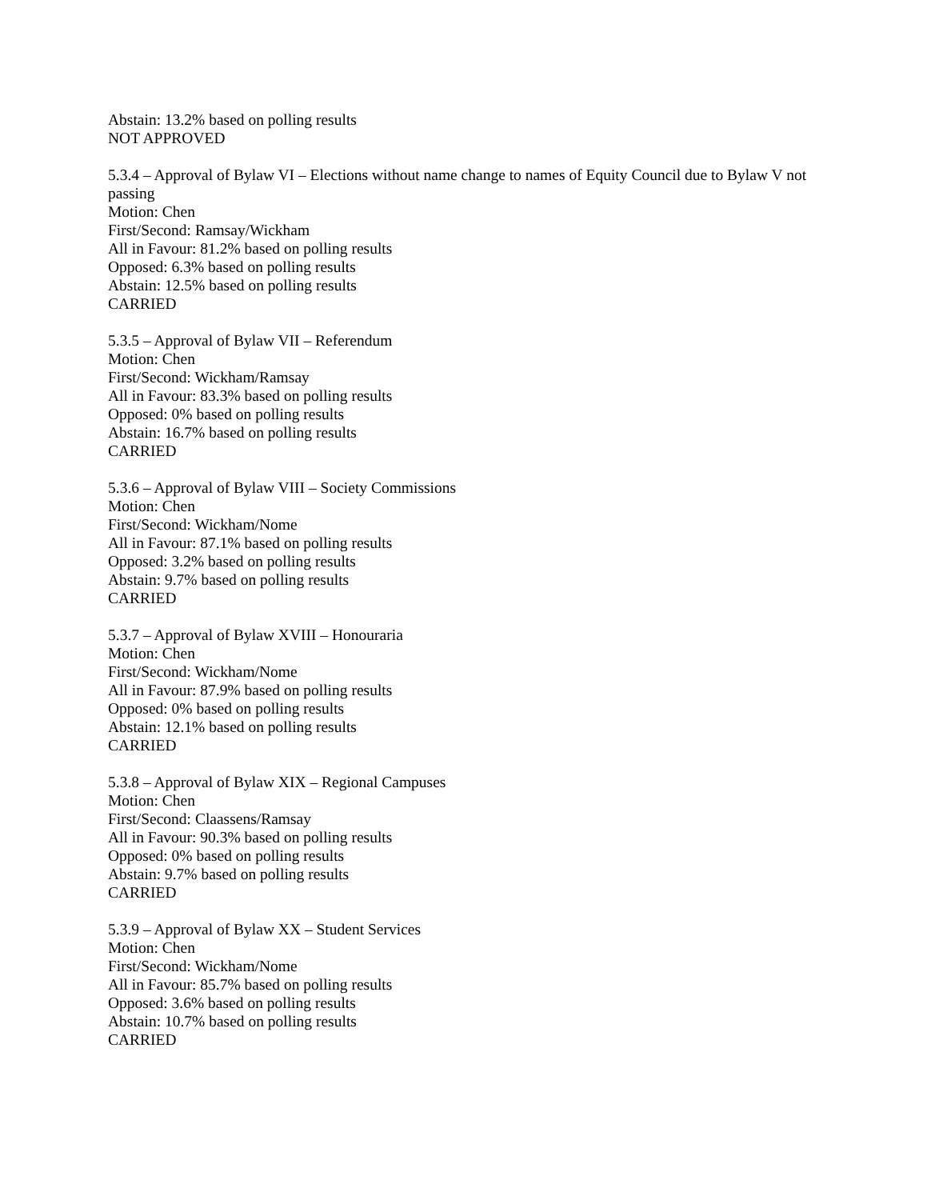Abstain: 13.2% based on polling results
NOT APPROVED
5.3.4 – Approval of Bylaw VI – Elections without name change to names of Equity Council due to Bylaw V not passing
Motion: Chen
First/Second: Ramsay/Wickham
All in Favour: 81.2% based on polling results
Opposed: 6.3% based on polling results
Abstain: 12.5% based on polling results
CARRIED
5.3.5 – Approval of Bylaw VII – Referendum
Motion: Chen
First/Second: Wickham/Ramsay
All in Favour: 83.3% based on polling results
Opposed: 0% based on polling results
Abstain: 16.7% based on polling results
CARRIED
5.3.6 – Approval of Bylaw VIII – Society Commissions
Motion: Chen
First/Second: Wickham/Nome
All in Favour: 87.1% based on polling results
Opposed: 3.2% based on polling results
Abstain: 9.7% based on polling results
CARRIED
5.3.7 – Approval of Bylaw XVIII – Honouraria
Motion: Chen
First/Second: Wickham/Nome
All in Favour: 87.9% based on polling results
Opposed: 0% based on polling results
Abstain: 12.1% based on polling results
CARRIED
5.3.8 – Approval of Bylaw XIX – Regional Campuses
Motion: Chen
First/Second: Claassens/Ramsay
All in Favour: 90.3% based on polling results
Opposed: 0% based on polling results
Abstain: 9.7% based on polling results
CARRIED
5.3.9 – Approval of Bylaw XX – Student Services
Motion: Chen
First/Second: Wickham/Nome
All in Favour: 85.7% based on polling results
Opposed: 3.6% based on polling results
Abstain: 10.7% based on polling results
CARRIED